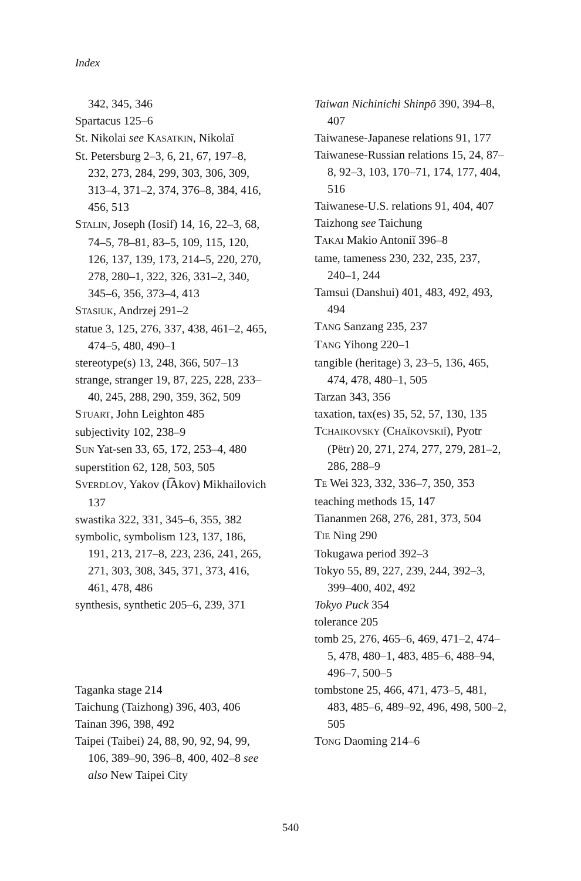Index
342, 345, 346
Spartacus 125–6
St. Nikolai see KASATKIN, Nikolaĭ
St. Petersburg 2–3, 6, 21, 67, 197–8, 232, 273, 284, 299, 303, 306, 309, 313–4, 371–2, 374, 376–8, 384, 416, 456, 513
STALIN, Joseph (Iosif) 14, 16, 22–3, 68, 74–5, 78–81, 83–5, 109, 115, 120, 126, 137, 139, 173, 214–5, 220, 270, 278, 280–1, 322, 326, 331–2, 340, 345–6, 356, 373–4, 413
STASIUK, Andrzej 291–2
statue 3, 125, 276, 337, 438, 461–2, 465, 474–5, 480, 490–1
stereotype(s) 13, 248, 366, 507–13
strange, stranger 19, 87, 225, 228, 233–40, 245, 288, 290, 359, 362, 509
STUART, John Leighton 485
subjectivity 102, 238–9
SUN Yat-sen 33, 65, 172, 253–4, 480
superstition 62, 128, 503, 505
SVERDLOV, Yakov (I͡Akov) Mikhailovich 137
swastika 322, 331, 345–6, 355, 382
symbolic, symbolism 123, 137, 186, 191, 213, 217–8, 223, 236, 241, 265, 271, 303, 308, 345, 371, 373, 416, 461, 478, 486
synthesis, synthetic 205–6, 239, 371
Taganka stage 214
Taichung (Taizhong) 396, 403, 406
Tainan 396, 398, 492
Taipei (Taibei) 24, 88, 90, 92, 94, 99, 106, 389–90, 396–8, 400, 402–8 see also New Taipei City
Taiwan Nichinichi Shinpō 390, 394–8, 407
Taiwanese-Japanese relations 91, 177
Taiwanese-Russian relations 15, 24, 87–8, 92–3, 103, 170–71, 174, 177, 404, 516
Taiwanese-U.S. relations 91, 404, 407
Taizhong see Taichung
TAKAI Makio Antoniĭ 396–8
tame, tameness 230, 232, 235, 237, 240–1, 244
Tamsui (Danshui) 401, 483, 492, 493, 494
TANG Sanzang 235, 237
TANG Yihong 220–1
tangible (heritage) 3, 23–5, 136, 465, 474, 478, 480–1, 505
Tarzan 343, 356
taxation, tax(es) 35, 52, 57, 130, 135
TCHAIKOVSKY (CHAĬKOVSKIĬ), Pyotr (Pëtr) 20, 271, 274, 277, 279, 281–2, 286, 288–9
TE Wei 323, 332, 336–7, 350, 353
teaching methods 15, 147
Tiananmen 268, 276, 281, 373, 504
TIE Ning 290
Tokugawa period 392–3
Tokyo 55, 89, 227, 239, 244, 392–3, 399–400, 402, 492
Tokyo Puck 354
tolerance 205
tomb 25, 276, 465–6, 469, 471–2, 474–5, 478, 480–1, 483, 485–6, 488–94, 496–7, 500–5
tombstone 25, 466, 471, 473–5, 481, 483, 485–6, 489–92, 496, 498, 500–2, 505
TONG Daoming 214–6
540